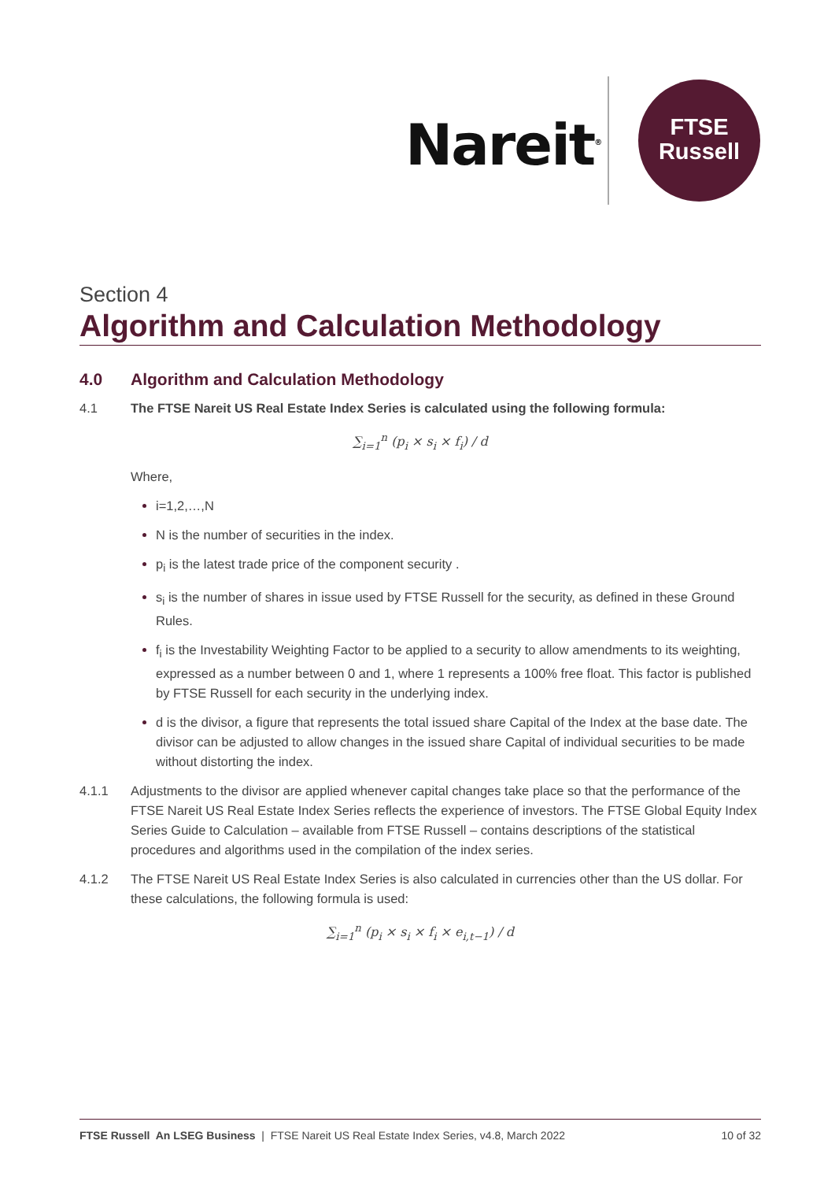Nareit<sup>®</sup>
FTSE
Russell
Section 4
Algorithm and Calculation Methodology
4.0 Algorithm and Calculation Methodology
4.1 The FTSE Nareit US Real Estate Index Series is calculated using the following formula:
∑<sub>i=1</sub><sup>n</sup> (p<sub>i</sub> × s<sub>i</sub> × f<sub>i</sub>) / d
Where,
i=1,2,…,N
N is the number of securities in the index.
p<sub>i</sub> is the latest trade price of the component security .
s<sub>i</sub> is the number of shares in issue used by FTSE Russell for the security, as defined in these Ground Rules.
f<sub>i</sub> is the Investability Weighting Factor to be applied to a security to allow amendments to its weighting, expressed as a number between 0 and 1, where 1 represents a 100% free float. This factor is published by FTSE Russell for each security in the underlying index.
d is the divisor, a figure that represents the total issued share Capital of the Index at the base date. The divisor can be adjusted to allow changes in the issued share Capital of individual securities to be made without distorting the index.
4.1.1 Adjustments to the divisor are applied whenever capital changes take place so that the performance of the FTSE Nareit US Real Estate Index Series reflects the experience of investors. The FTSE Global Equity Index Series Guide to Calculation – available from FTSE Russell – contains descriptions of the statistical procedures and algorithms used in the compilation of the index series.
4.1.2 The FTSE Nareit US Real Estate Index Series is also calculated in currencies other than the US dollar. For these calculations, the following formula is used:
∑<sub>i=1</sub><sup>n</sup> (p<sub>i</sub> × s<sub>i</sub> × f<sub>i</sub> × e<sub>i,t−1</sub>) / d
FTSE Russell An LSEG Business | FTSE Nareit US Real Estate Index Series, v4.8, March 2022 10 of 32